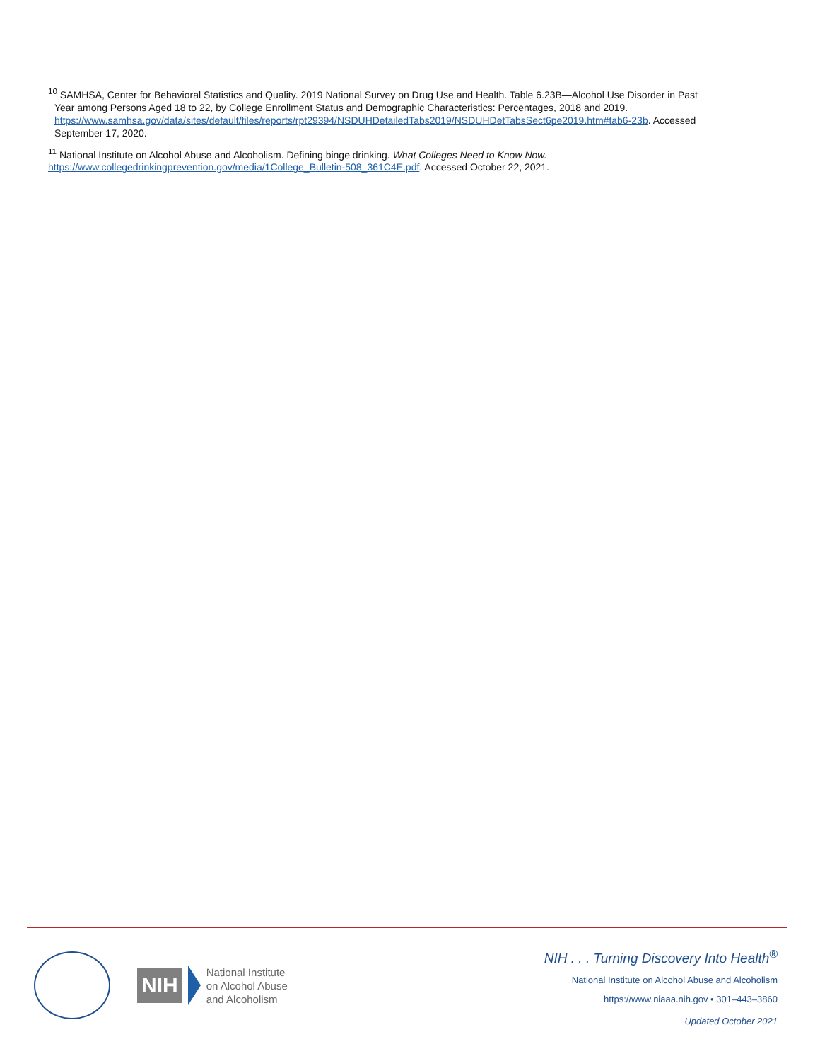<sup>10</sup> SAMHSA, Center for Behavioral Statistics and Quality. 2019 National Survey on Drug Use and Health. Table 6.23B—Alcohol Use Disorder in Past
Year among Persons Aged 18 to 22, by College Enrollment Status and Demographic Characteristics: Percentages, 2018 and 2019.
https://www.samhsa.gov/data/sites/default/files/reports/rpt29394/NSDUHDetailedTabs2019/NSDUHDetTabsSect6pe2019.htm#tab6-23b. Accessed
September 17, 2020.
<sup>11</sup> National Institute on Alcohol Abuse and Alcoholism. Defining binge drinking. What Colleges Need to Know Now.
https://www.collegedrinkingprevention.gov/media/1College_Bulletin-508_361C4E.pdf. Accessed October 22, 2021.
NIH
National Institute
on Alcohol Abuse
and Alcoholism
NIH . . . Turning Discovery Into Health<sup>®</sup>
National Institute on Alcohol Abuse and Alcoholism
https://www.niaaa.nih.gov • 301–443–3860
Updated October 2021